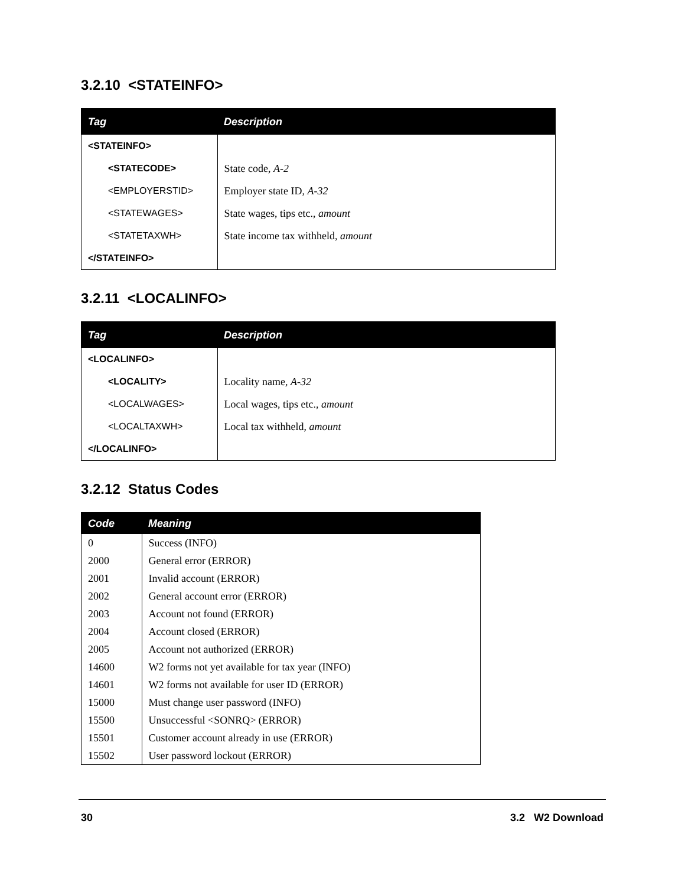3.2.10 <STATEINFO>
| Tag | Description |
| --- | --- |
| <STATEINFO> | |
| <STATECODE> | State code, A-2 |
| <EMPLOYERSTID> | Employer state ID, A-32 |
| <STATEWAGES> | State wages, tips etc., amount |
| <STATETAXWH> | State income tax withheld, amount |
| </STATEINFO> | |
3.2.11 <LOCALINFO>
| Tag | Description |
| --- | --- |
| <LOCALINFO> | |
| <LOCALITY> | Locality name, A-32 |
| <LOCALWAGES> | Local wages, tips etc., amount |
| <LOCALTAXWH> | Local tax withheld, amount |
| </LOCALINFO> | |
3.2.12 Status Codes
| Code | Meaning |
| --- | --- |
| 0 | Success (INFO) |
| 2000 | General error (ERROR) |
| 2001 | Invalid account (ERROR) |
| 2002 | General account error (ERROR) |
| 2003 | Account not found (ERROR) |
| 2004 | Account closed (ERROR) |
| 2005 | Account not authorized (ERROR) |
| 14600 | W2 forms not yet available for tax year (INFO) |
| 14601 | W2 forms not available for user ID (ERROR) |
| 15000 | Must change user password (INFO) |
| 15500 | Unsuccessful <SONRQ> (ERROR) |
| 15501 | Customer account already in use (ERROR) |
| 15502 | User password lockout (ERROR) |
30 3.2 W2 Download